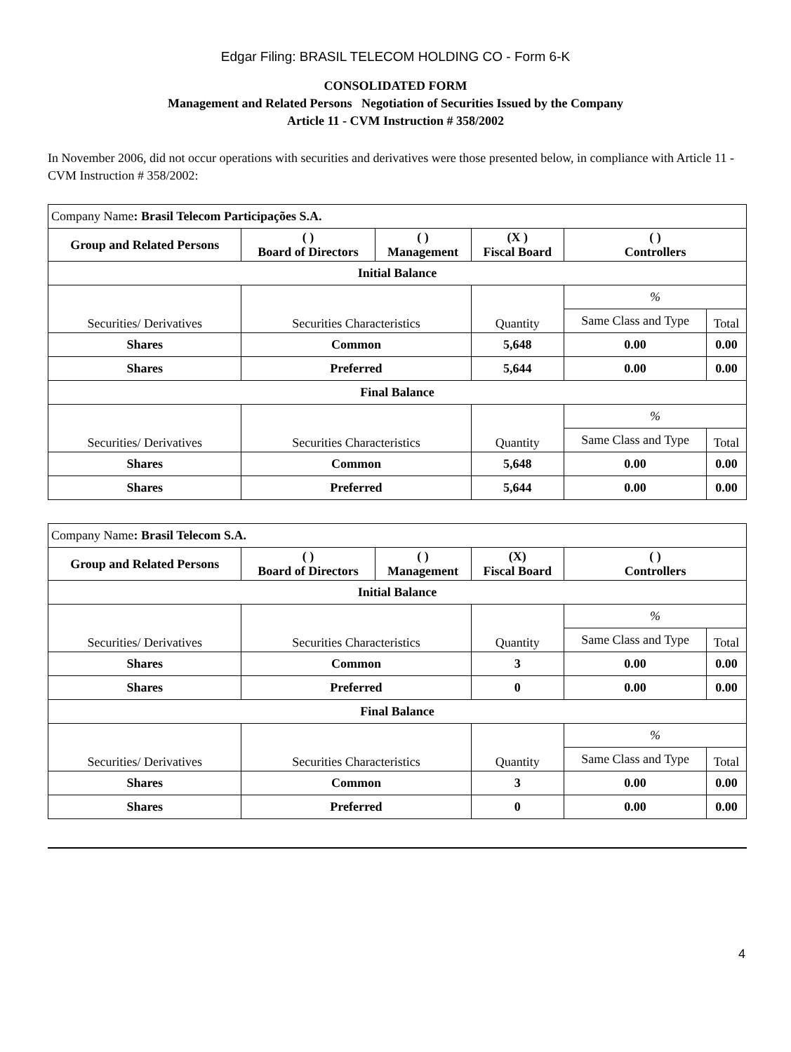Edgar Filing: BRASIL TELECOM HOLDING CO - Form 6-K
CONSOLIDATED FORM
Management and Related Persons Negotiation of Securities Issued by the Company
Article 11 - CVM Instruction # 358/2002
In November 2006, did not occur operations with securities and derivatives were those presented below, in compliance with Article 11 - CVM Instruction # 358/2002:
| Company Name : Brasil Telecom Participações S.A. | | | | | |
| Group and Related Persons | ( ) Board of Directors | ( ) Management | (X ) Fiscal Board | ( ) Controllers | |
| Initial Balance | | | | | |
| Securities/ Derivatives | Securities Characteristics | | Quantity | % | |
| | | | | Same Class and Type | Total |
| Shares | Common | | 5,648 | 0.00 | 0.00 |
| Shares | Preferred | | 5,644 | 0.00 | 0.00 |
| Final Balance | | | | | |
| Securities/ Derivatives | Securities Characteristics | | Quantity | % | |
| | | | | Same Class and Type | Total |
| Shares | Common | | 5,648 | 0.00 | 0.00 |
| Shares | Preferred | | 5,644 | 0.00 | 0.00 |
| Company Name : Brasil Telecom S.A. | | | | | |
| Group and Related Persons | ( ) Board of Directors | ( ) Management | (X) Fiscal Board | ( ) Controllers | |
| Initial Balance | | | | | |
| Securities/ Derivatives | Securities Characteristics | | Quantity | % | |
| | | | | Same Class and Type | Total |
| Shares | Common | | 3 | 0.00 | 0.00 |
| Shares | Preferred | | 0 | 0.00 | 0.00 |
| Final Balance | | | | | |
| Securities/ Derivatives | Securities Characteristics | | Quantity | % | |
| | | | | Same Class and Type | Total |
| Shares | Common | | 3 | 0.00 | 0.00 |
| Shares | Preferred | | 0 | 0.00 | 0.00 |
4